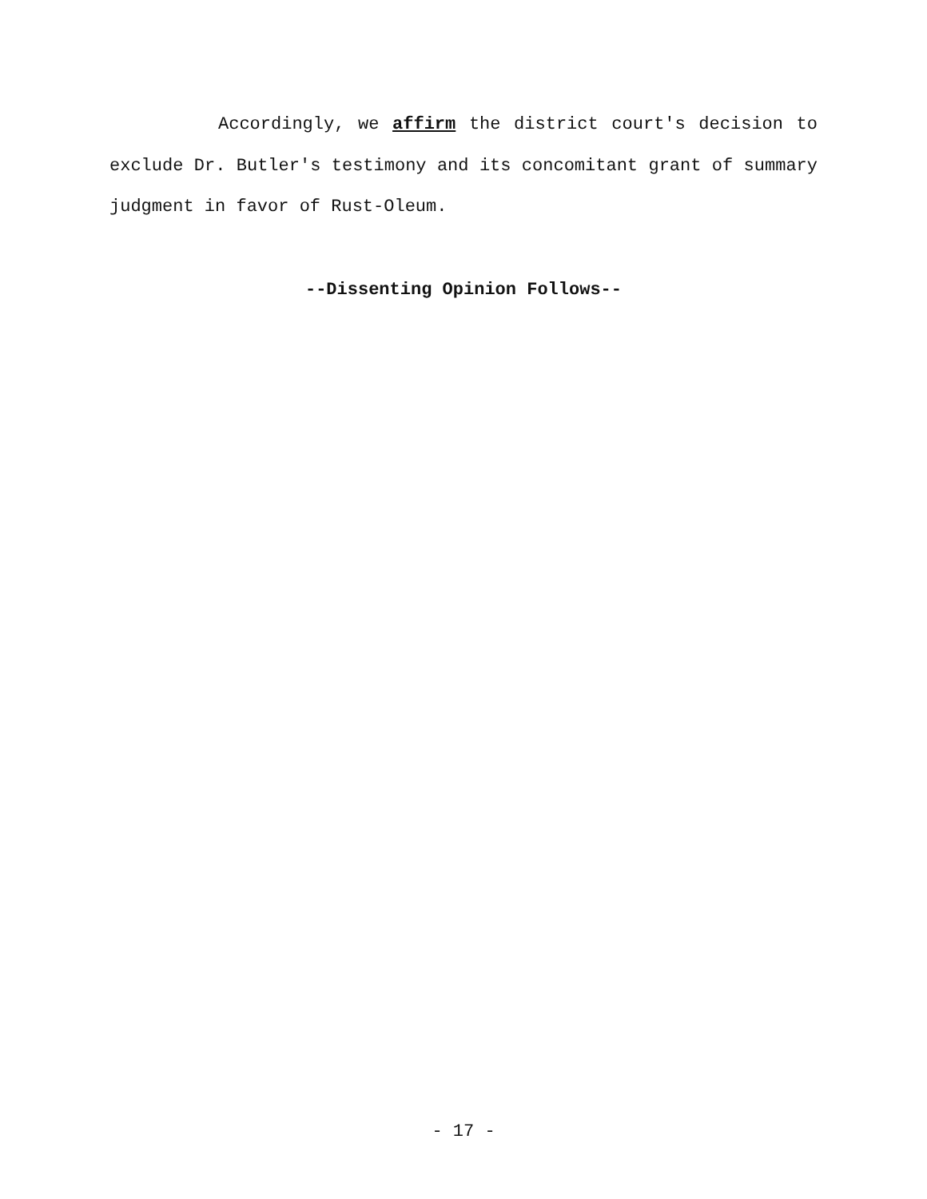Accordingly, we affirm the district court's decision to exclude Dr. Butler's testimony and its concomitant grant of summary judgment in favor of Rust-Oleum.
--Dissenting Opinion Follows--
- 17 -